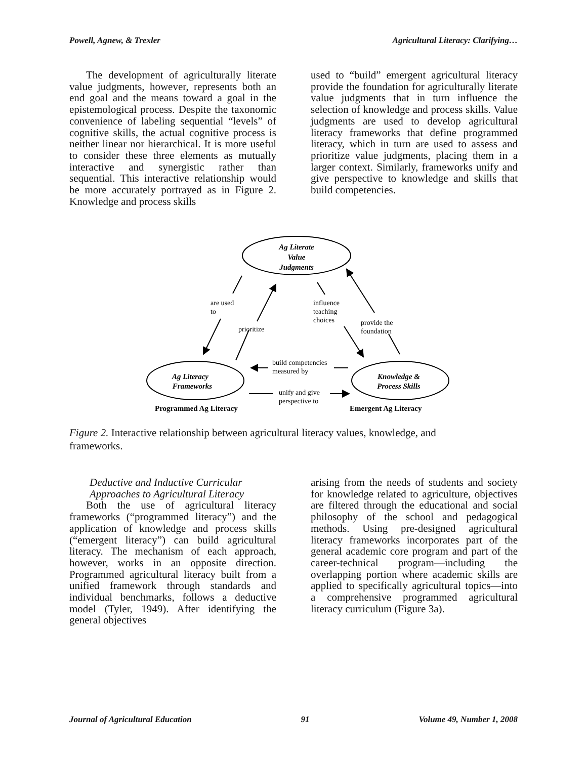Powell, Agnew, & Trexler Agricultural Literacy: Clarifying…
The development of agriculturally literate value judgments, however, represents both an end goal and the means toward a goal in the epistemological process. Despite the taxonomic convenience of labeling sequential “levels” of cognitive skills, the actual cognitive process is neither linear nor hierarchical. It is more useful to consider these three elements as mutually interactive and synergistic rather than sequential. This interactive relationship would be more accurately portrayed as in Figure 2. Knowledge and process skills
used to “build” emergent agricultural literacy provide the foundation for agriculturally literate value judgments that in turn influence the selection of knowledge and process skills. Value judgments are used to develop agricultural literacy frameworks that define programmed literacy, which in turn are used to assess and prioritize value judgments, placing them in a larger context. Similarly, frameworks unify and give perspective to knowledge and skills that build competencies.
Ag Literate
Value
Judgments
Ag Literacy
Frameworks
Knowledge &
Process Skills
are used
to
prioritize
influence
teaching
choices
provide the
foundation
build competencies
measured by
unify and give
perspective to
Programmed Ag Literacy
Emergent Ag Literacy
Figure 2. Interactive relationship between agricultural literacy values, knowledge, and frameworks.
Deductive and Inductive Curricular
Approaches to Agricultural Literacy
Both the use of agricultural literacy frameworks (“programmed literacy”) and the application of knowledge and process skills (“emergent literacy”) can build agricultural literacy. The mechanism of each approach, however, works in an opposite direction. Programmed agricultural literacy built from a unified framework through standards and individual benchmarks, follows a deductive model (Tyler, 1949). After identifying the general objectives
arising from the needs of students and society for knowledge related to agriculture, objectives are filtered through the educational and social philosophy of the school and pedagogical methods. Using pre-designed agricultural literacy frameworks incorporates part of the general academic core program and part of the career-technical program—including the overlapping portion where academic skills are applied to specifically agricultural topics—into a comprehensive programmed agricultural literacy curriculum (Figure 3a).
Journal of Agricultural Education 91 Volume 49, Number 1, 2008